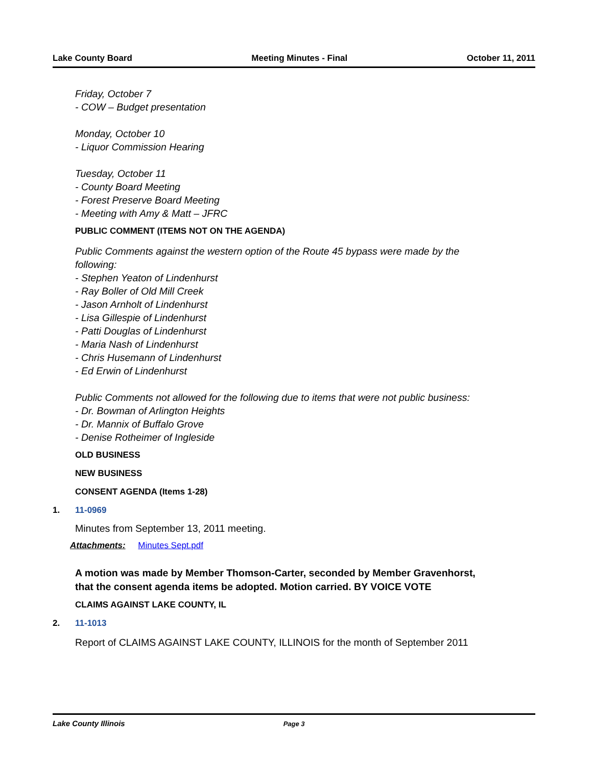Lake County Board Meeting Minutes - Final October 11, 2011
Friday, October 7
- COW – Budget presentation
Monday, October 10
- Liquor Commission Hearing
Tuesday, October 11
- County Board Meeting
- Forest Preserve Board Meeting
- Meeting with Amy & Matt – JFRC
PUBLIC COMMENT (ITEMS NOT ON THE AGENDA)
Public Comments against the western option of the Route 45 bypass were made by the following:
- Stephen Yeaton of Lindenhurst
- Ray Boller of Old Mill Creek
- Jason Arnholt of Lindenhurst
- Lisa Gillespie of Lindenhurst
- Patti Douglas of Lindenhurst
- Maria Nash of Lindenhurst
- Chris Husemann of Lindenhurst
- Ed Erwin of Lindenhurst
Public Comments not allowed for the following due to items that were not public business:
- Dr. Bowman of Arlington Heights
- Dr. Mannix of Buffalo Grove
- Denise Rotheimer of Ingleside
OLD BUSINESS
NEW BUSINESS
CONSENT AGENDA (Items 1-28)
1. 11-0969
Minutes from September 13, 2011 meeting.
Attachments: Minutes Sept.pdf
A motion was made by Member Thomson-Carter, seconded by Member Gravenhorst, that the consent agenda items be adopted. Motion carried. BY VOICE VOTE
CLAIMS AGAINST LAKE COUNTY, IL
2. 11-1013
Report of CLAIMS AGAINST LAKE COUNTY, ILLINOIS for the month of September 2011
Lake County Illinois Page 3